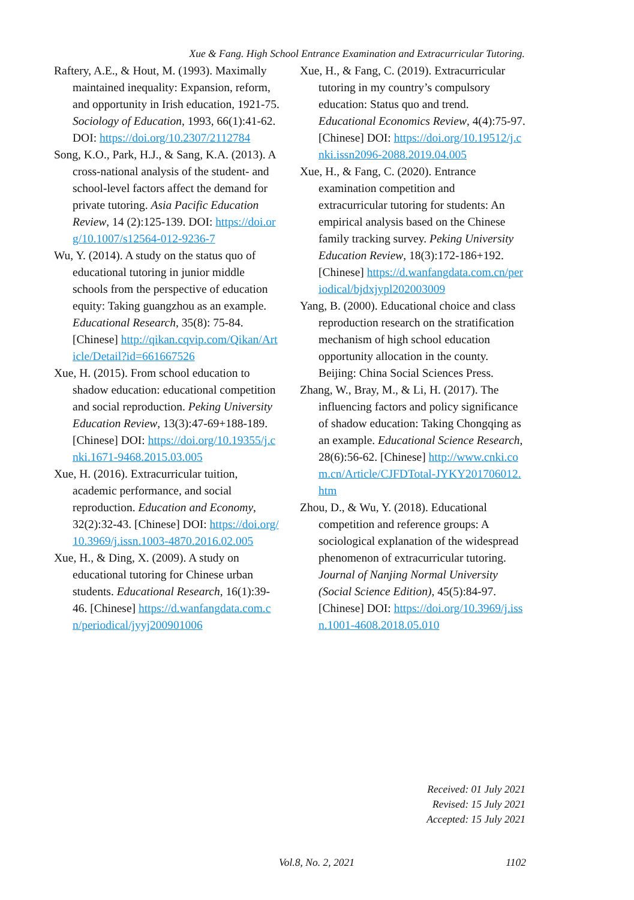Xue & Fang. High School Entrance Examination and Extracurricular Tutoring.
Raftery, A.E., & Hout, M. (1993). Maximally maintained inequality: Expansion, reform, and opportunity in Irish education, 1921-75. Sociology of Education, 1993, 66(1):41-62. DOI: https://doi.org/10.2307/2112784
Song, K.O., Park, H.J., & Sang, K.A. (2013). A cross-national analysis of the student- and school-level factors affect the demand for private tutoring. Asia Pacific Education Review, 14 (2):125-139. DOI: https://doi.org/10.1007/s12564-012-9236-7
Wu, Y. (2014). A study on the status quo of educational tutoring in junior middle schools from the perspective of education equity: Taking guangzhou as an example. Educational Research, 35(8): 75-84. [Chinese] http://qikan.cqvip.com/Qikan/Article/Detail?id=661667526
Xue, H. (2015). From school education to shadow education: educational competition and social reproduction. Peking University Education Review, 13(3):47-69+188-189. [Chinese] DOI: https://doi.org/10.19355/j.cnki.1671-9468.2015.03.005
Xue, H. (2016). Extracurricular tuition, academic performance, and social reproduction. Education and Economy, 32(2):32-43. [Chinese] DOI: https://doi.org/10.3969/j.issn.1003-4870.2016.02.005
Xue, H., & Ding, X. (2009). A study on educational tutoring for Chinese urban students. Educational Research, 16(1):39-46. [Chinese] https://d.wanfangdata.com.cn/periodical/jyyj200901006
Xue, H., & Fang, C. (2019). Extracurricular tutoring in my country’s compulsory education: Status quo and trend. Educational Economics Review, 4(4):75-97. [Chinese] DOI: https://doi.org/10.19512/j.cnki.issn2096-2088.2019.04.005
Xue, H., & Fang, C. (2020). Entrance examination competition and extracurricular tutoring for students: An empirical analysis based on the Chinese family tracking survey. Peking University Education Review, 18(3):172-186+192. [Chinese] https://d.wanfangdata.com.cn/periodical/bjdxjypl202003009
Yang, B. (2000). Educational choice and class reproduction research on the stratification mechanism of high school education opportunity allocation in the county. Beijing: China Social Sciences Press.
Zhang, W., Bray, M., & Li, H. (2017). The influencing factors and policy significance of shadow education: Taking Chongqing as an example. Educational Science Research, 28(6):56-62. [Chinese] http://www.cnki.com.cn/Article/CJFDTotal-JYKY201706012.htm
Zhou, D., & Wu, Y. (2018). Educational competition and reference groups: A sociological explanation of the widespread phenomenon of extracurricular tutoring. Journal of Nanjing Normal University (Social Science Edition), 45(5):84-97. [Chinese] DOI: https://doi.org/10.3969/j.issn.1001-4608.2018.05.010
Received: 01 July 2021
Revised: 15 July 2021
Accepted: 15 July 2021
Vol.8, No. 2, 2021 1102